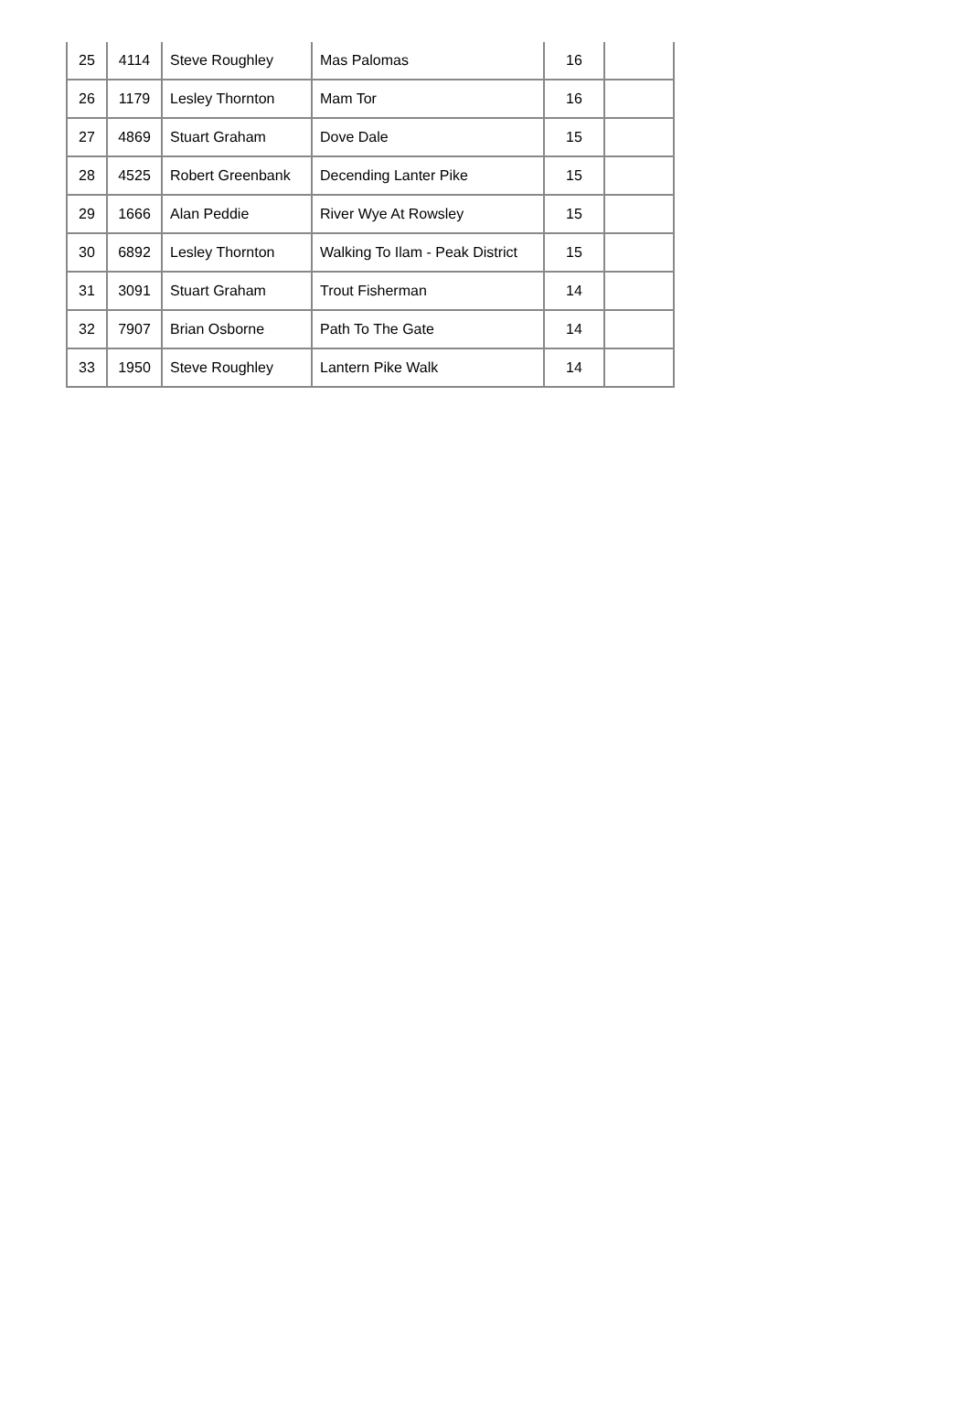| 25 | 4114 | Steve Roughley | Mas Palomas | 16 | |
| 26 | 1179 | Lesley Thornton | Mam Tor | 16 | |
| 27 | 4869 | Stuart Graham | Dove Dale | 15 | |
| 28 | 4525 | Robert Greenbank | Decending Lanter Pike | 15 | |
| 29 | 1666 | Alan Peddie | River Wye At Rowsley | 15 | |
| 30 | 6892 | Lesley Thornton | Walking To Ilam - Peak District | 15 | |
| 31 | 3091 | Stuart Graham | Trout Fisherman | 14 | |
| 32 | 7907 | Brian Osborne | Path To The Gate | 14 | |
| 33 | 1950 | Steve Roughley | Lantern Pike Walk | 14 | |